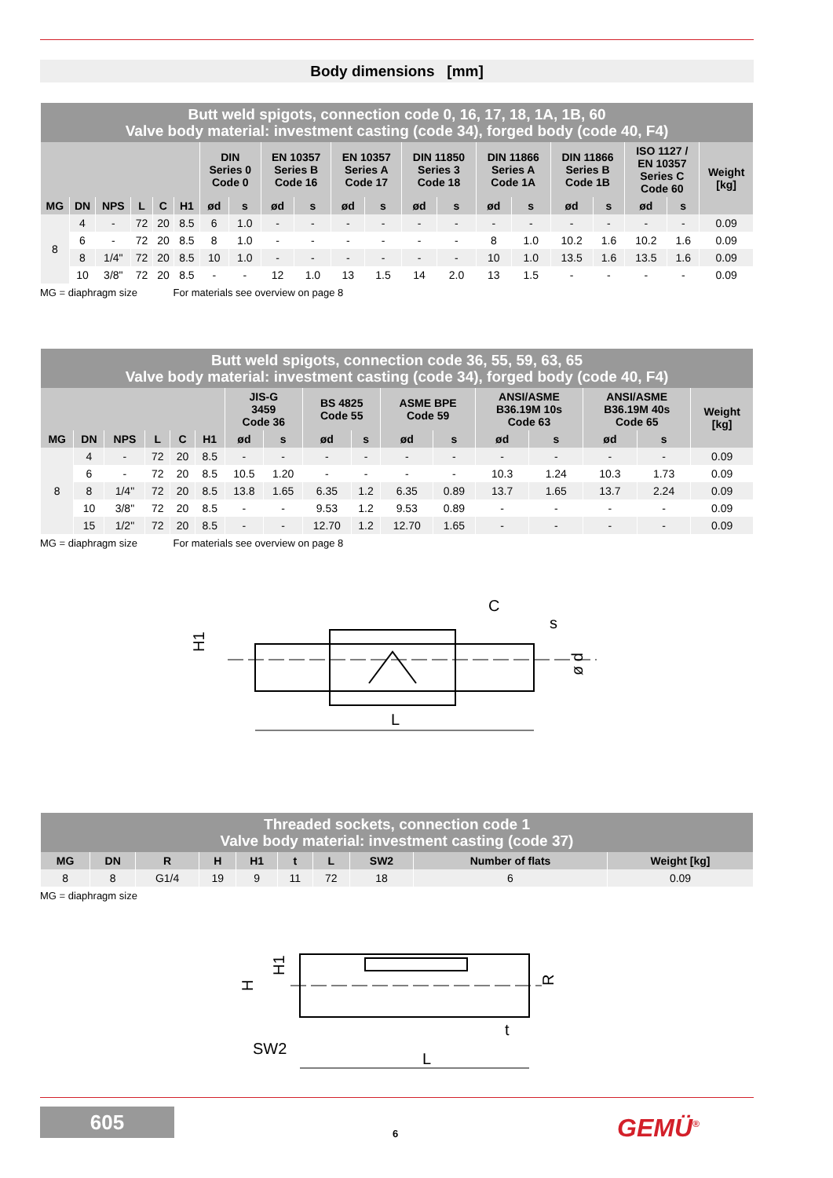Body dimensions [mm]
| Butt weld spigots, connection code 0, 16, 17, 18, 1A, 1B, 60 Valve body material: investment casting (code 34), forged body (code 40, F4) | | | | | | | | | | | | | | | | | | | | |
| | | | | | | DIN Series 0 Code 0 | | EN 10357 Series B Code 16 | | EN 10357 Series A Code 17 | | DIN 11850 Series 3 Code 18 | | DIN 11866 Series A Code 1A | | DIN 11866 Series B Code 1B | | ISO 1127 / EN 10357 Series C Code 60 | | Weight [kg] |
| MG | DN | NPS | L | C | H1 | ød | s | ød | s | ød | s | ød | s | ød | s | ød | s | ød | s | |
| 8 | 4 | - | 72 | 20 | 8.5 | 6 | 1.0 | - | - | - | - | - | - | - | - | - | - | - | - | 0.09 |
| | 6 | - | 72 | 20 | 8.5 | 8 | 1.0 | - | - | - | - | - | - | 8 | 1.0 | 10.2 | 1.6 | 10.2 | 1.6 | 0.09 |
| | 8 | 1/4" | 72 | 20 | 8.5 | 10 | 1.0 | - | - | - | - | - | - | 10 | 1.0 | 13.5 | 1.6 | 13.5 | 1.6 | 0.09 |
| | 10 | 3/8" | 72 | 20 | 8.5 | - | - | 12 | 1.0 | 13 | 1.5 | 14 | 2.0 | 13 | 1.5 | - | - | - | - | 0.09 |
MG = diaphragm size For materials see overview on page 8
| Butt weld spigots, connection code 36, 55, 59, 63, 65 Valve body material: investment casting (code 34), forged body (code 40, F4) | | | | | | | | | | | | | | | | |
| | | | | | | JIS-G 3459 Code 36 | | BS 4825 Code 55 | | ASME BPE Code 59 | | ANSI/ASME B36.19M 10s Code 63 | | ANSI/ASME B36.19M 40s Code 65 | | Weight [kg] |
| MG | DN | NPS | L | C | H1 | ød | s | ød | s | ød | s | ød | s | ød | s | |
| 8 | 4 | - | 72 | 20 | 8.5 | - | - | - | - | - | - | - | - | - | - | 0.09 |
| | 6 | - | 72 | 20 | 8.5 | 10.5 | 1.20 | - | - | - | - | 10.3 | 1.24 | 10.3 | 1.73 | 0.09 |
| | 8 | 1/4" | 72 | 20 | 8.5 | 13.8 | 1.65 | 6.35 | 1.2 | 6.35 | 0.89 | 13.7 | 1.65 | 13.7 | 2.24 | 0.09 |
| | 10 | 3/8" | 72 | 20 | 8.5 | - | - | 9.53 | 1.2 | 9.53 | 0.89 | - | - | - | - | 0.09 |
| | 15 | 1/2" | 72 | 20 | 8.5 | - | - | 12.70 | 1.2 | 12.70 | 1.65 | - | - | - | - | 0.09 |
MG = diaphragm size For materials see overview on page 8
L
C
H1
s
ø d
| Threaded sockets, connection code 1 Valve body material: investment casting (code 37) | | | | | | | | | |
| MG | DN | R | H | H1 | t | L | SW2 | Number of flats | Weight [kg] |
| 8 | 8 | G1/4 | 19 | 9 | 11 | 72 | 18 | 6 | 0.09 |
MG = diaphragm size
L
SW2
t
H
H1
R
605
6 GEMÜ<sup>®</sup>